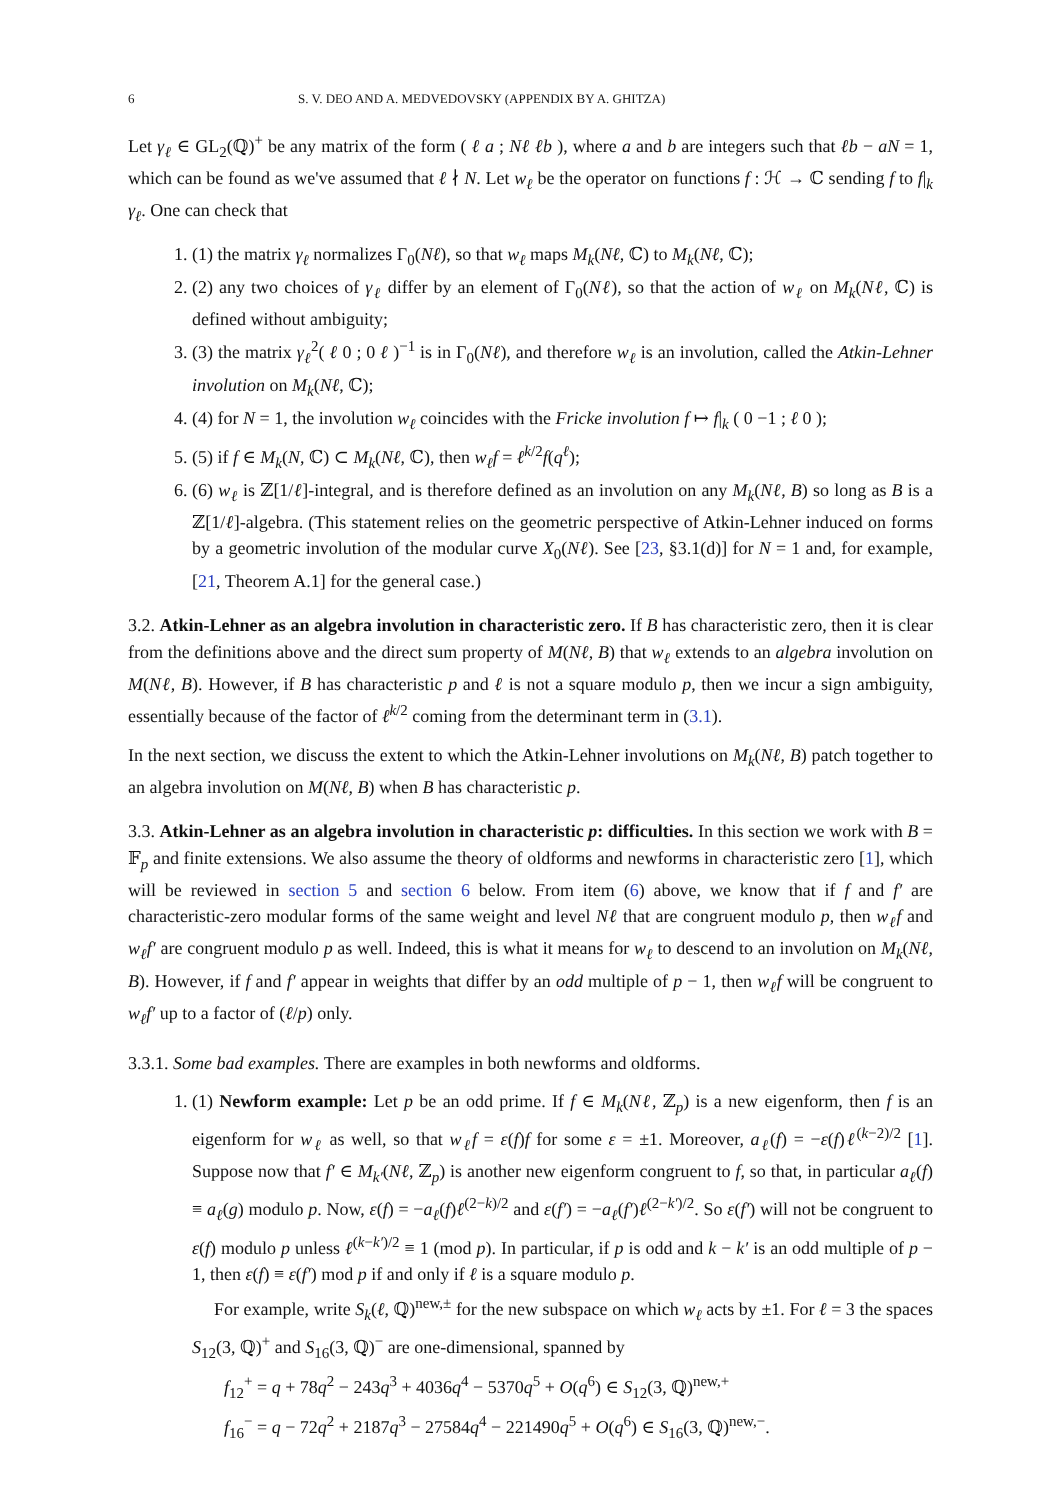6 S. V. DEO AND A. MEDVEDOVSKY (APPENDIX BY A. GHITZA)
Let γ<sub>ℓ</sub> ∈ GL<sub>2</sub>(ℚ)<sup>+</sup> be any matrix of the form ( ℓ a ; Nℓ ℓb ), where a and b are integers such that ℓb − aN = 1, which can be found as we've assumed that ℓ ∤ N. Let w<sub>ℓ</sub> be the operator on functions f : ℋ → ℂ sending f to f|<sub>k</sub> γ<sub>ℓ</sub>. One can check that
1. (1) the matrix γ<sub>ℓ</sub> normalizes Γ<sub>0</sub>(Nℓ), so that w<sub>ℓ</sub> maps M<sub>k</sub>(Nℓ, ℂ) to M<sub>k</sub>(Nℓ, ℂ);
2. (2) any two choices of γ<sub>ℓ</sub> differ by an element of Γ<sub>0</sub>(Nℓ), so that the action of w<sub>ℓ</sub> on M<sub>k</sub>(Nℓ, ℂ) is defined without ambiguity;
3. (3) the matrix γ<sub>ℓ</sub><sup>2</sup>( ℓ 0 ; 0 ℓ )<sup>−1</sup> is in Γ<sub>0</sub>(Nℓ), and therefore w<sub>ℓ</sub> is an involution, called the Atkin-Lehner involution on M<sub>k</sub>(Nℓ, ℂ);
4. (4) for N = 1, the involution w<sub>ℓ</sub> coincides with the Fricke involution f ↦ f|<sub>k</sub> ( 0 −1 ; ℓ 0 );
5. (5) if f ∈ M<sub>k</sub>(N, ℂ) ⊂ M<sub>k</sub>(Nℓ, ℂ), then w<sub>ℓ</sub>f = ℓ<sup>k/2</sup>f(q<sup>ℓ</sup>);
6. (6) w<sub>ℓ</sub> is ℤ[1/ℓ]-integral, and is therefore defined as an involution on any M<sub>k</sub>(Nℓ, B) so long as B is a ℤ[1/ℓ]-algebra. (This statement relies on the geometric perspective of Atkin-Lehner induced on forms by a geometric involution of the modular curve X<sub>0</sub>(Nℓ). See [23, §3.1(d)] for N = 1 and, for example, [21, Theorem A.1] for the general case.)
3.2. Atkin-Lehner as an algebra involution in characteristic zero. If B has characteristic zero, then it is clear from the definitions above and the direct sum property of M(Nℓ, B) that w<sub>ℓ</sub> extends to an algebra involution on M(Nℓ, B). However, if B has characteristic p and ℓ is not a square modulo p, then we incur a sign ambiguity, essentially because of the factor of ℓ<sup>k/2</sup> coming from the determinant term in (3.1).
In the next section, we discuss the extent to which the Atkin-Lehner involutions on M<sub>k</sub>(Nℓ, B) patch together to an algebra involution on M(Nℓ, B) when B has characteristic p.
3.3. Atkin-Lehner as an algebra involution in characteristic p: difficulties. In this section we work with B = 𝔽<sub>p</sub> and finite extensions. We also assume the theory of oldforms and newforms in characteristic zero [1], which will be reviewed in section 5 and section 6 below. From item (6) above, we know that if f and f′ are characteristic-zero modular forms of the same weight and level Nℓ that are congruent modulo p, then w<sub>ℓ</sub>f and w<sub>ℓ</sub>f′ are congruent modulo p as well. Indeed, this is what it means for w<sub>ℓ</sub> to descend to an involution on M<sub>k</sub>(Nℓ, B). However, if f and f′ appear in weights that differ by an odd multiple of p − 1, then w<sub>ℓ</sub>f will be congruent to w<sub>ℓ</sub>f′ up to a factor of (ℓ/p) only.
3.3.1. Some bad examples. There are examples in both newforms and oldforms.
1. (1) Newform example: Let p be an odd prime. If f ∈ M<sub>k</sub>(Nℓ, ℤ<sub>p</sub>) is a new eigenform, then f is an eigenform for w<sub>ℓ</sub> as well, so that w<sub>ℓ</sub>f = ε(f)f for some ε = ±1. Moreover, a<sub>ℓ</sub>(f) = −ε(f)ℓ<sup>(k−2)/2</sup> [1]. Suppose now that f′ ∈ M<sub>k′</sub>(Nℓ, ℤ<sub>p</sub>) is another new eigenform congruent to f, so that, in particular a<sub>ℓ</sub>(f) ≡ a<sub>ℓ</sub>(g) modulo p. Now, ε(f) = −a<sub>ℓ</sub>(f)ℓ<sup>(2−k)/2</sup> and ε(f′) = −a<sub>ℓ</sub>(f′)ℓ<sup>(2−k′)/2</sup>. So ε(f′) will not be congruent to ε(f) modulo p unless ℓ<sup>(k−k′)/2</sup> ≡ 1 (mod p). In particular, if p is odd and k − k′ is an odd multiple of p − 1, then ε(f) ≡ ε(f′) mod p if and only if ℓ is a square modulo p.
For example, write S<sub>k</sub>(ℓ, ℚ)<sup>new,±</sup> for the new subspace on which w<sub>ℓ</sub> acts by ±1. For ℓ = 3 the spaces S<sub>12</sub>(3, ℚ)<sup>+</sup> and S<sub>16</sub>(3, ℚ)<sup>−</sup> are one-dimensional, spanned by
f<sub>12</sub><sup>+</sup> = q + 78q<sup>2</sup> − 243q<sup>3</sup> + 4036q<sup>4</sup> − 5370q<sup>5</sup> + O(q<sup>6</sup>) ∈ S<sub>12</sub>(3, ℚ)<sup>new,+</sup>
f<sub>16</sub><sup>−</sup> = q − 72q<sup>2</sup> + 2187q<sup>3</sup> − 27584q<sup>4</sup> − 221490q<sup>5</sup> + O(q<sup>6</sup>) ∈ S<sub>16</sub>(3, ℚ)<sup>new,−</sup>.